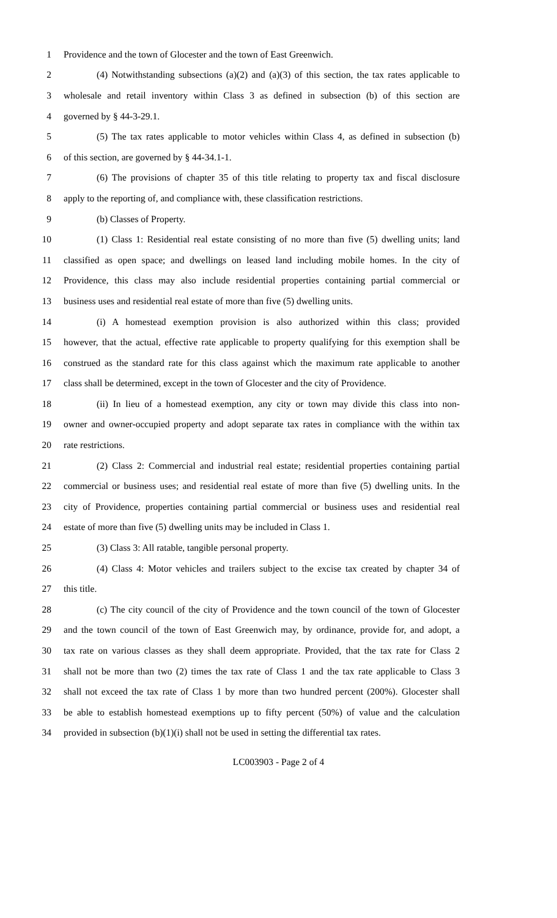1 Providence and the town of Glocester and the town of East Greenwich.
2 (4) Notwithstanding subsections (a)(2) and (a)(3) of this section, the tax rates applicable to
3 wholesale and retail inventory within Class 3 as defined in subsection (b) of this section are
4 governed by § 44-3-29.1.
5 (5) The tax rates applicable to motor vehicles within Class 4, as defined in subsection (b)
6 of this section, are governed by § 44-34.1-1.
7 (6) The provisions of chapter 35 of this title relating to property tax and fiscal disclosure
8 apply to the reporting of, and compliance with, these classification restrictions.
9 (b) Classes of Property.
10 (1) Class 1: Residential real estate consisting of no more than five (5) dwelling units; land
11 classified as open space; and dwellings on leased land including mobile homes. In the city of
12 Providence, this class may also include residential properties containing partial commercial or
13 business uses and residential real estate of more than five (5) dwelling units.
14 (i) A homestead exemption provision is also authorized within this class; provided
15 however, that the actual, effective rate applicable to property qualifying for this exemption shall be
16 construed as the standard rate for this class against which the maximum rate applicable to another
17 class shall be determined, except in the town of Glocester and the city of Providence.
18 (ii) In lieu of a homestead exemption, any city or town may divide this class into non-
19 owner and owner-occupied property and adopt separate tax rates in compliance with the within tax
20 rate restrictions.
21 (2) Class 2: Commercial and industrial real estate; residential properties containing partial
22 commercial or business uses; and residential real estate of more than five (5) dwelling units. In the
23 city of Providence, properties containing partial commercial or business uses and residential real
24 estate of more than five (5) dwelling units may be included in Class 1.
25 (3) Class 3: All ratable, tangible personal property.
26 (4) Class 4: Motor vehicles and trailers subject to the excise tax created by chapter 34 of
27 this title.
28 (c) The city council of the city of Providence and the town council of the town of Glocester
29 and the town council of the town of East Greenwich may, by ordinance, provide for, and adopt, a
30 tax rate on various classes as they shall deem appropriate. Provided, that the tax rate for Class 2
31 shall not be more than two (2) times the tax rate of Class 1 and the tax rate applicable to Class 3
32 shall not exceed the tax rate of Class 1 by more than two hundred percent (200%). Glocester shall
33 be able to establish homestead exemptions up to fifty percent (50%) of value and the calculation
34 provided in subsection (b)(1)(i) shall not be used in setting the differential tax rates.
LC003903 - Page 2 of 4